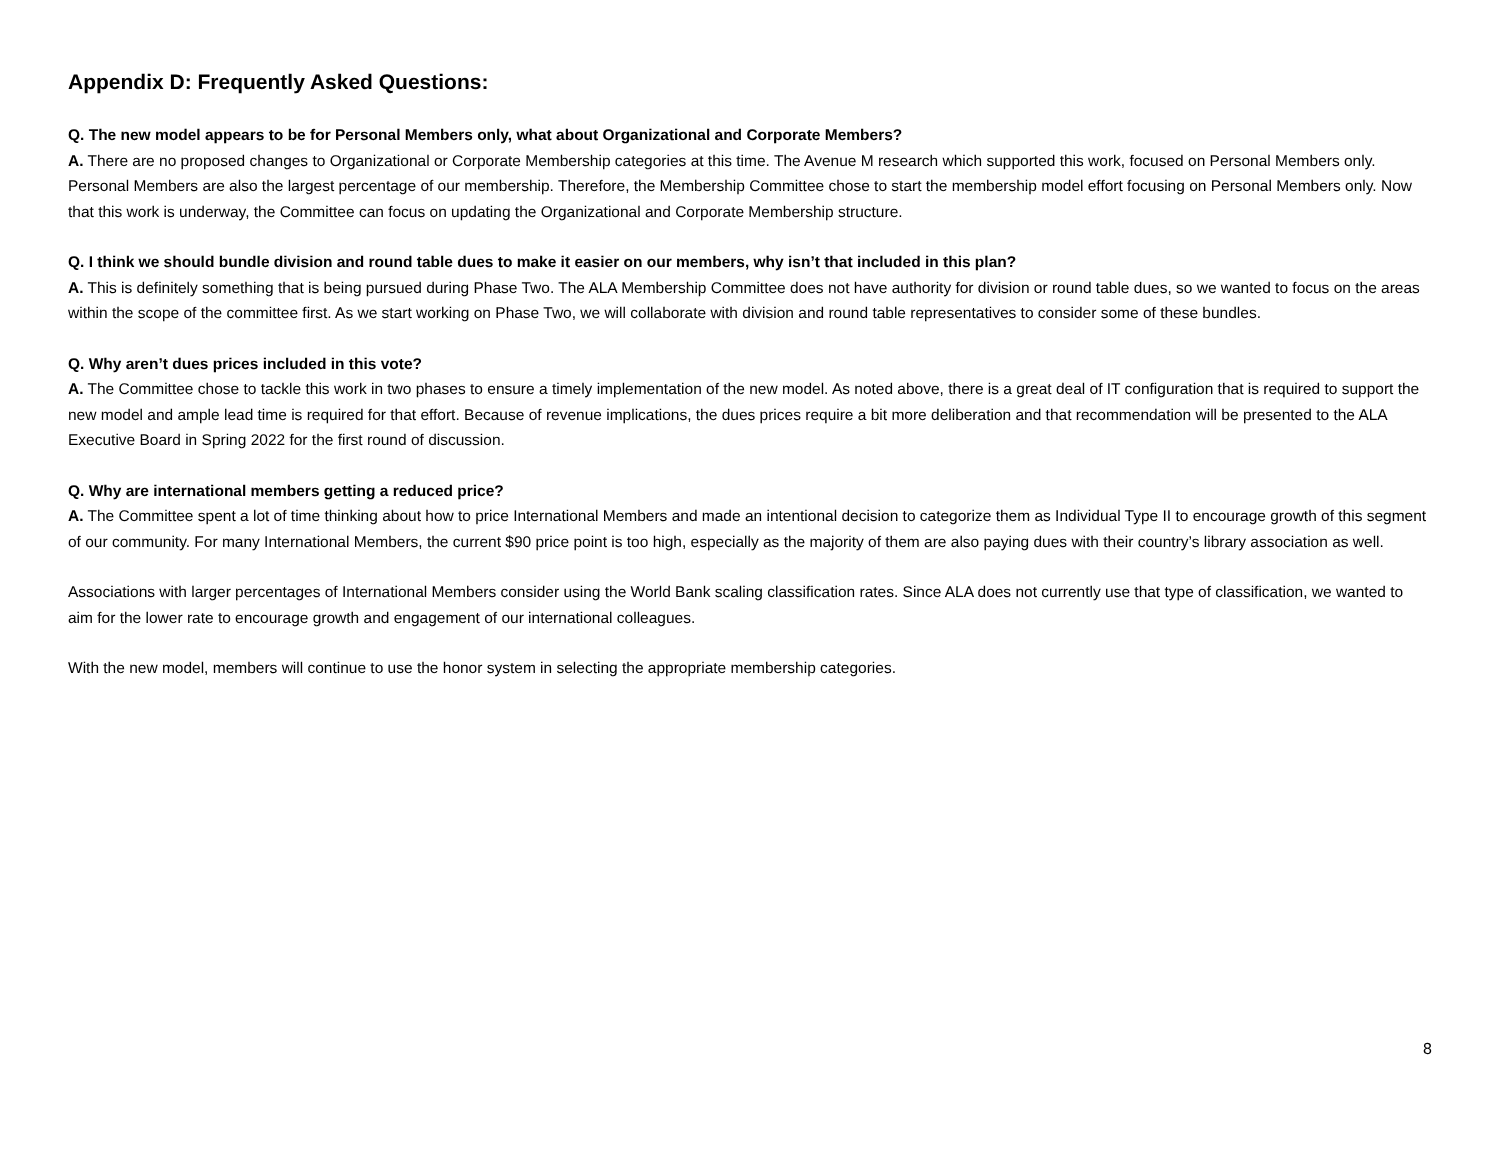Appendix D: Frequently Asked Questions:
Q. The new model appears to be for Personal Members only, what about Organizational and Corporate Members?
A. There are no proposed changes to Organizational or Corporate Membership categories at this time. The Avenue M research which supported this work, focused on Personal Members only. Personal Members are also the largest percentage of our membership. Therefore, the Membership Committee chose to start the membership model effort focusing on Personal Members only. Now that this work is underway, the Committee can focus on updating the Organizational and Corporate Membership structure.
Q. I think we should bundle division and round table dues to make it easier on our members, why isn’t that included in this plan?
A. This is definitely something that is being pursued during Phase Two. The ALA Membership Committee does not have authority for division or round table dues, so we wanted to focus on the areas within the scope of the committee first. As we start working on Phase Two, we will collaborate with division and round table representatives to consider some of these bundles.
Q. Why aren’t dues prices included in this vote?
A. The Committee chose to tackle this work in two phases to ensure a timely implementation of the new model. As noted above, there is a great deal of IT configuration that is required to support the new model and ample lead time is required for that effort. Because of revenue implications, the dues prices require a bit more deliberation and that recommendation will be presented to the ALA Executive Board in Spring 2022 for the first round of discussion.
Q. Why are international members getting a reduced price?
A. The Committee spent a lot of time thinking about how to price International Members and made an intentional decision to categorize them as Individual Type II to encourage growth of this segment of our community. For many International Members, the current $90 price point is too high, especially as the majority of them are also paying dues with their country’s library association as well.
Associations with larger percentages of International Members consider using the World Bank scaling classification rates. Since ALA does not currently use that type of classification, we wanted to aim for the lower rate to encourage growth and engagement of our international colleagues.
With the new model, members will continue to use the honor system in selecting the appropriate membership categories.
8